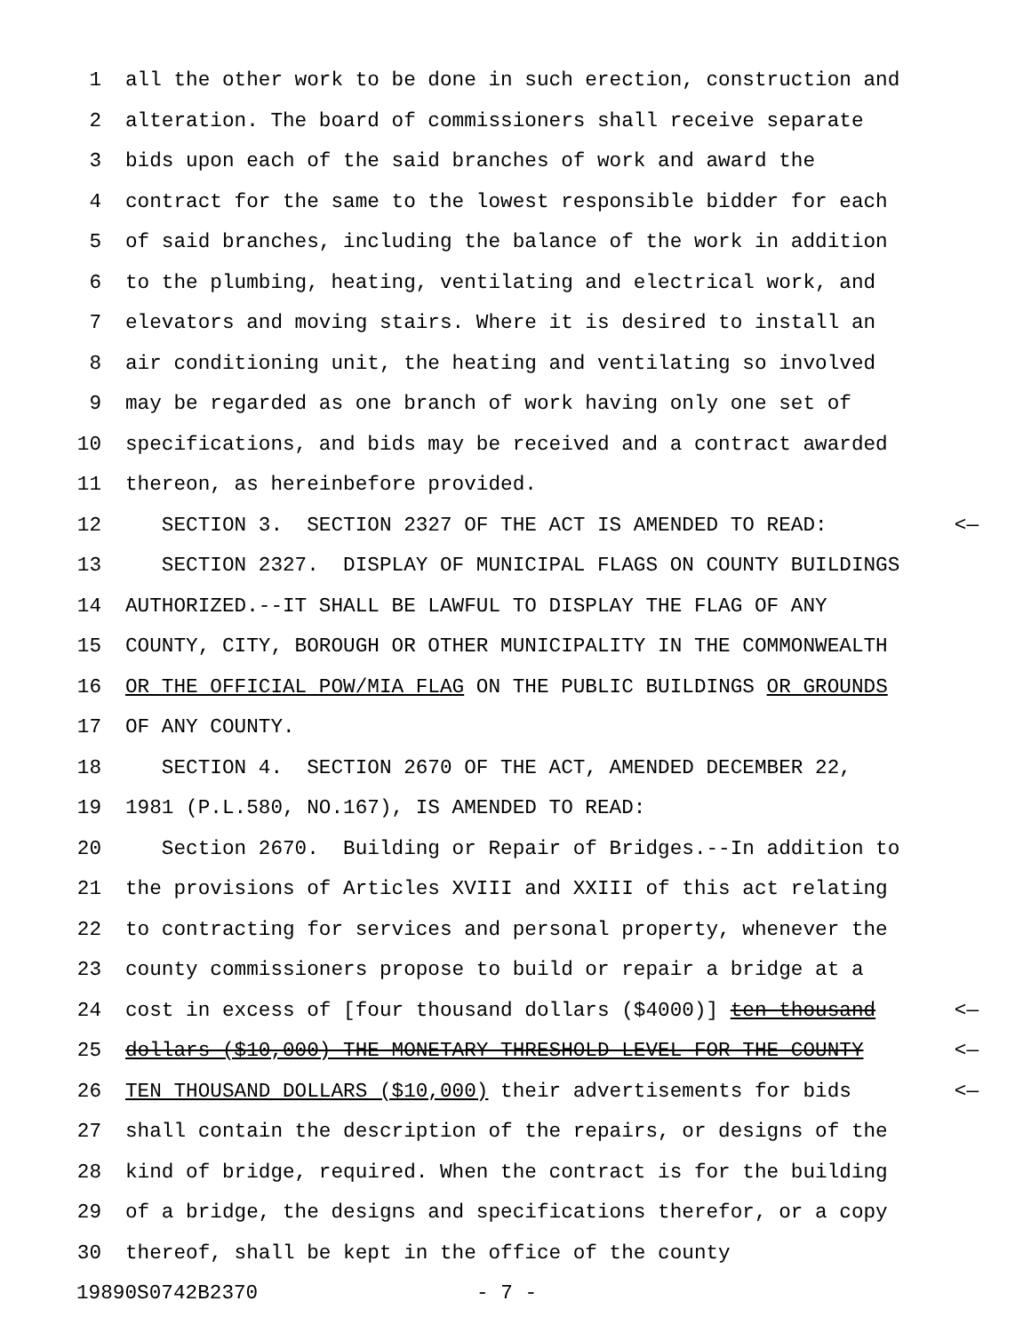1 all the other work to be done in such erection, construction and
2 alteration. The board of commissioners shall receive separate
3 bids upon each of the said branches of work and award the
4 contract for the same to the lowest responsible bidder for each
5 of said branches, including the balance of the work in addition
6 to the plumbing, heating, ventilating and electrical work, and
7 elevators and moving stairs. Where it is desired to install an
8 air conditioning unit, the heating and ventilating so involved
9 may be regarded as one branch of work having only one set of
10 specifications, and bids may be received and a contract awarded
11 thereon, as hereinbefore provided.
12 SECTION 3. SECTION 2327 OF THE ACT IS AMENDED TO READ: <—
13 SECTION 2327. DISPLAY OF MUNICIPAL FLAGS ON COUNTY BUILDINGS
14 AUTHORIZED.--IT SHALL BE LAWFUL TO DISPLAY THE FLAG OF ANY
15 COUNTY, CITY, BOROUGH OR OTHER MUNICIPALITY IN THE COMMONWEALTH
16 OR THE OFFICIAL POW/MIA FLAG ON THE PUBLIC BUILDINGS OR GROUNDS
17 OF ANY COUNTY.
18 SECTION 4. SECTION 2670 OF THE ACT, AMENDED DECEMBER 22,
19 1981 (P.L.580, NO.167), IS AMENDED TO READ:
20 Section 2670. Building or Repair of Bridges.--In addition to
21 the provisions of Articles XVIII and XXIII of this act relating
22 to contracting for services and personal property, whenever the
23 county commissioners propose to build or repair a bridge at a
24 cost in excess of [four thousand dollars ($4000)] ten thousand <—
25 dollars ($10,000) THE MONETARY THRESHOLD LEVEL FOR THE COUNTY <—
26 TEN THOUSAND DOLLARS ($10,000) their advertisements for bids <—
27 shall contain the description of the repairs, or designs of the
28 kind of bridge, required. When the contract is for the building
29 of a bridge, the designs and specifications therefor, or a copy
30 thereof, shall be kept in the office of the county
19890S0742B2370 - 7 -